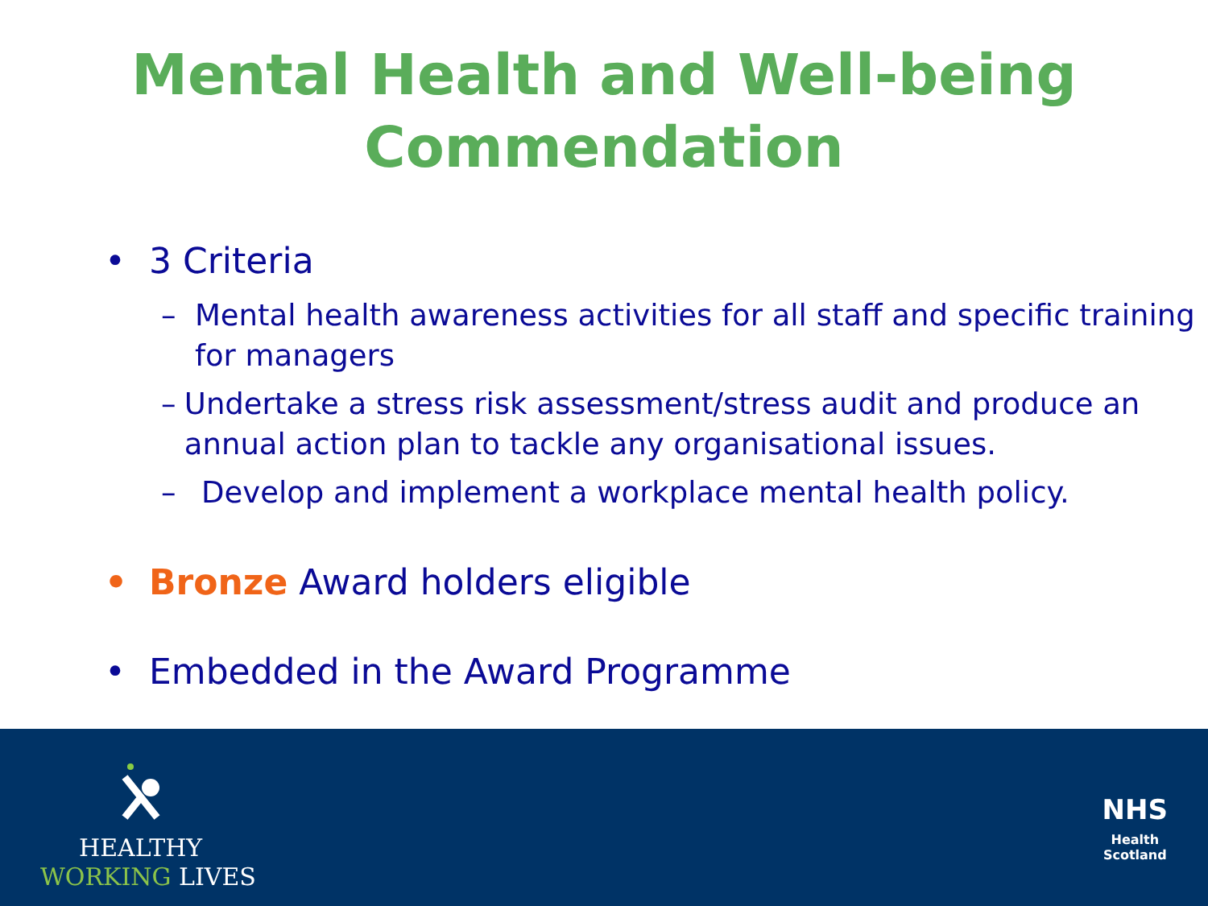Mental Health and Well-being
Commendation
• 3 Criteria
– Mental health awareness activities for all staff and specific training for managers
– Undertake a stress risk assessment/stress audit and produce an annual action plan to tackle any organisational issues.
– Develop and implement a workplace mental health policy.
• Bronze Award holders eligible
• Embedded in the Award Programme
HEALTHY
WORKING LIVES
NHS
Health
Scotland